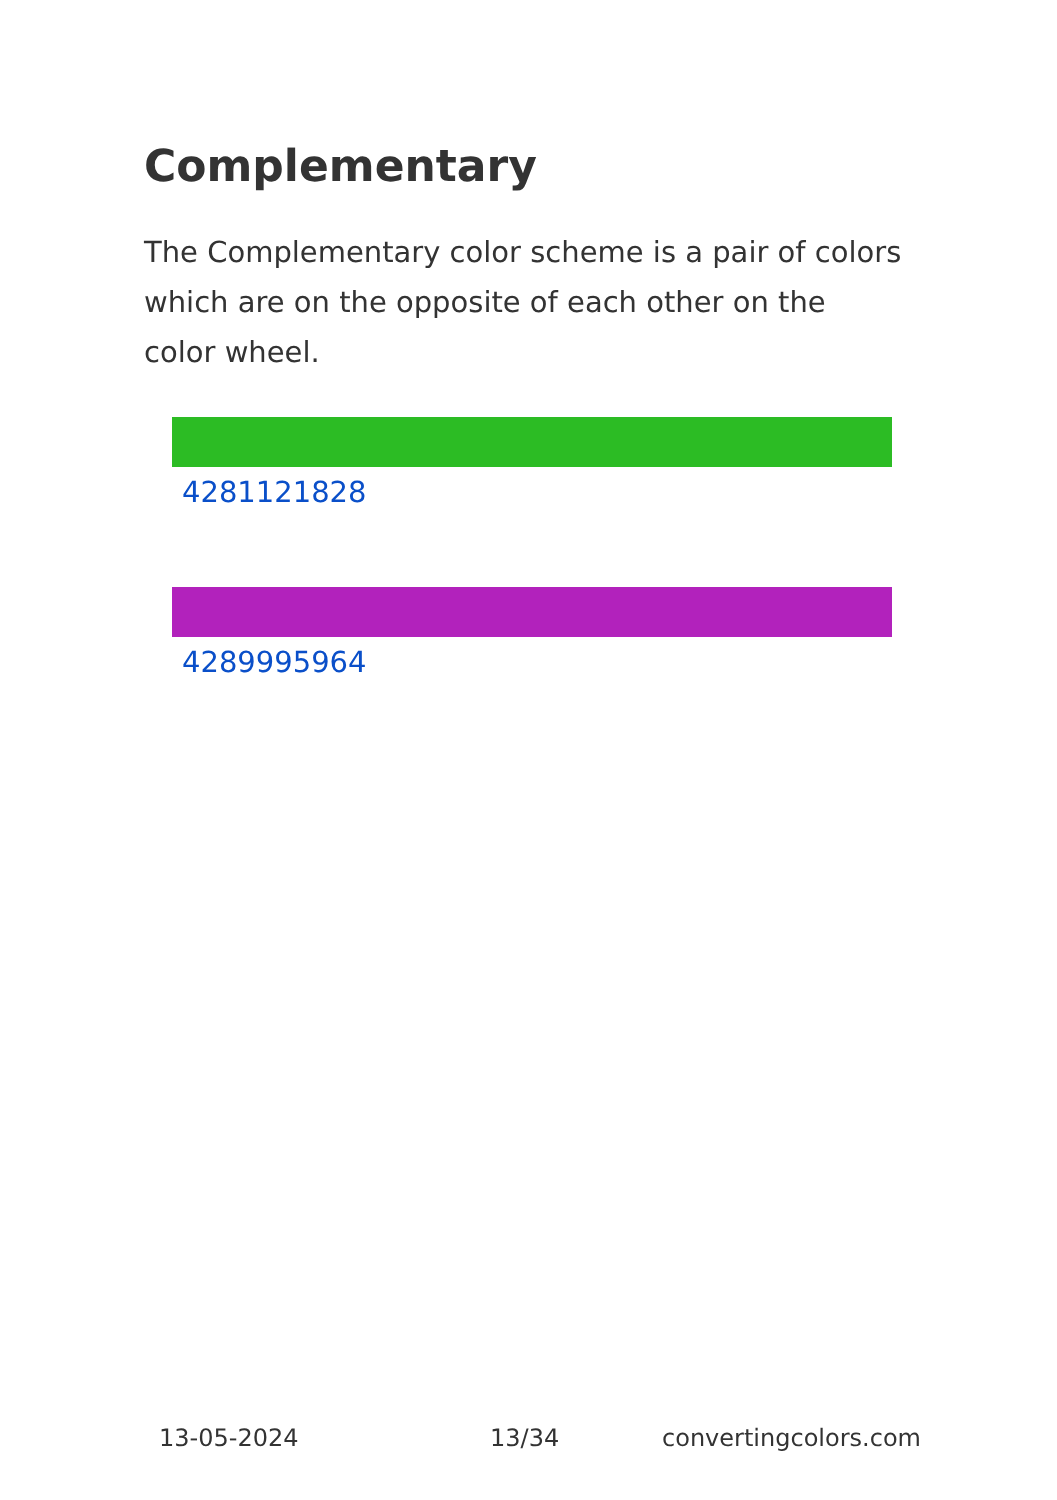Complementary
The Complementary color scheme is a pair of colors which are on the opposite of each other on the color wheel.
4281121828
4289995964
13-05-2024 13/34 convertingcolors.com